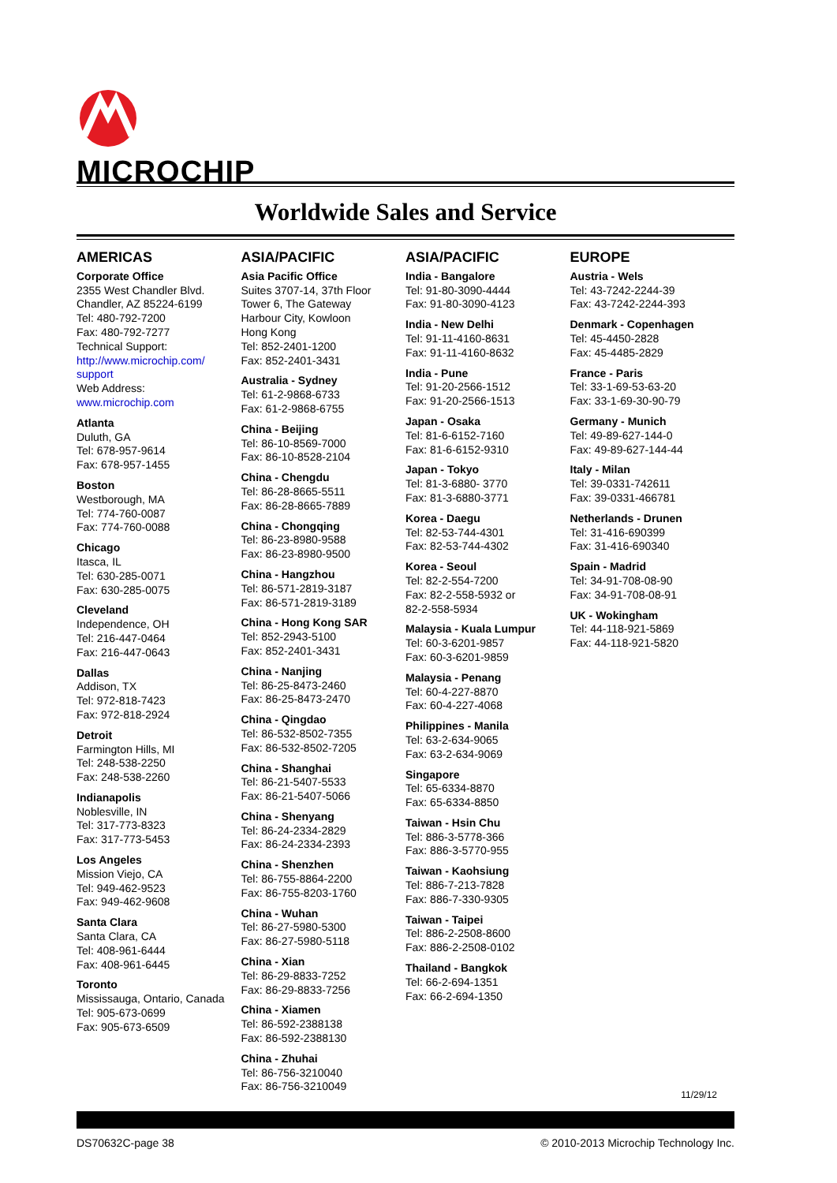MICROCHIP
Worldwide Sales and Service
AMERICAS
Corporate Office
2355 West Chandler Blvd.
Chandler, AZ 85224-6199
Tel: 480-792-7200
Fax: 480-792-7277
Technical Support:
http://www.microchip.com/ support
Web Address:
www.microchip.com
Atlanta
Duluth, GA
Tel: 678-957-9614
Fax: 678-957-1455
Boston
Westborough, MA
Tel: 774-760-0087
Fax: 774-760-0088
Chicago
Itasca, IL
Tel: 630-285-0071
Fax: 630-285-0075
Cleveland
Independence, OH
Tel: 216-447-0464
Fax: 216-447-0643
Dallas
Addison, TX
Tel: 972-818-7423
Fax: 972-818-2924
Detroit
Farmington Hills, MI
Tel: 248-538-2250
Fax: 248-538-2260
Indianapolis
Noblesville, IN
Tel: 317-773-8323
Fax: 317-773-5453
Los Angeles
Mission Viejo, CA
Tel: 949-462-9523
Fax: 949-462-9608
Santa Clara
Santa Clara, CA
Tel: 408-961-6444
Fax: 408-961-6445
Toronto
Mississauga, Ontario, Canada
Tel: 905-673-0699
Fax: 905-673-6509
ASIA/PACIFIC
Asia Pacific Office
Suites 3707-14, 37th Floor
Tower 6, The Gateway
Harbour City, Kowloon
Hong Kong
Tel: 852-2401-1200
Fax: 852-2401-3431
Australia - Sydney
Tel: 61-2-9868-6733
Fax: 61-2-9868-6755
China - Beijing
Tel: 86-10-8569-7000
Fax: 86-10-8528-2104
China - Chengdu
Tel: 86-28-8665-5511
Fax: 86-28-8665-7889
China - Chongqing
Tel: 86-23-8980-9588
Fax: 86-23-8980-9500
China - Hangzhou
Tel: 86-571-2819-3187
Fax: 86-571-2819-3189
China - Hong Kong SAR
Tel: 852-2943-5100
Fax: 852-2401-3431
China - Nanjing
Tel: 86-25-8473-2460
Fax: 86-25-8473-2470
China - Qingdao
Tel: 86-532-8502-7355
Fax: 86-532-8502-7205
China - Shanghai
Tel: 86-21-5407-5533
Fax: 86-21-5407-5066
China - Shenyang
Tel: 86-24-2334-2829
Fax: 86-24-2334-2393
China - Shenzhen
Tel: 86-755-8864-2200
Fax: 86-755-8203-1760
China - Wuhan
Tel: 86-27-5980-5300
Fax: 86-27-5980-5118
China - Xian
Tel: 86-29-8833-7252
Fax: 86-29-8833-7256
China - Xiamen
Tel: 86-592-2388138
Fax: 86-592-2388130
China - Zhuhai
Tel: 86-756-3210040
Fax: 86-756-3210049
ASIA/PACIFIC
India - Bangalore
Tel: 91-80-3090-4444
Fax: 91-80-3090-4123
India - New Delhi
Tel: 91-11-4160-8631
Fax: 91-11-4160-8632
India - Pune
Tel: 91-20-2566-1512
Fax: 91-20-2566-1513
Japan - Osaka
Tel: 81-6-6152-7160
Fax: 81-6-6152-9310
Japan - Tokyo
Tel: 81-3-6880- 3770
Fax: 81-3-6880-3771
Korea - Daegu
Tel: 82-53-744-4301
Fax: 82-53-744-4302
Korea - Seoul
Tel: 82-2-554-7200
Fax: 82-2-558-5932 or
82-2-558-5934
Malaysia - Kuala Lumpur
Tel: 60-3-6201-9857
Fax: 60-3-6201-9859
Malaysia - Penang
Tel: 60-4-227-8870
Fax: 60-4-227-4068
Philippines - Manila
Tel: 63-2-634-9065
Fax: 63-2-634-9069
Singapore
Tel: 65-6334-8870
Fax: 65-6334-8850
Taiwan - Hsin Chu
Tel: 886-3-5778-366
Fax: 886-3-5770-955
Taiwan - Kaohsiung
Tel: 886-7-213-7828
Fax: 886-7-330-9305
Taiwan - Taipei
Tel: 886-2-2508-8600
Fax: 886-2-2508-0102
Thailand - Bangkok
Tel: 66-2-694-1351
Fax: 66-2-694-1350
EUROPE
Austria - Wels
Tel: 43-7242-2244-39
Fax: 43-7242-2244-393
Denmark - Copenhagen
Tel: 45-4450-2828
Fax: 45-4485-2829
France - Paris
Tel: 33-1-69-53-63-20
Fax: 33-1-69-30-90-79
Germany - Munich
Tel: 49-89-627-144-0
Fax: 49-89-627-144-44
Italy - Milan
Tel: 39-0331-742611
Fax: 39-0331-466781
Netherlands - Drunen
Tel: 31-416-690399
Fax: 31-416-690340
Spain - Madrid
Tel: 34-91-708-08-90
Fax: 34-91-708-08-91
UK - Wokingham
Tel: 44-118-921-5869
Fax: 44-118-921-5820
11/29/12
DS70632C-page 38 © 2010-2013 Microchip Technology Inc.